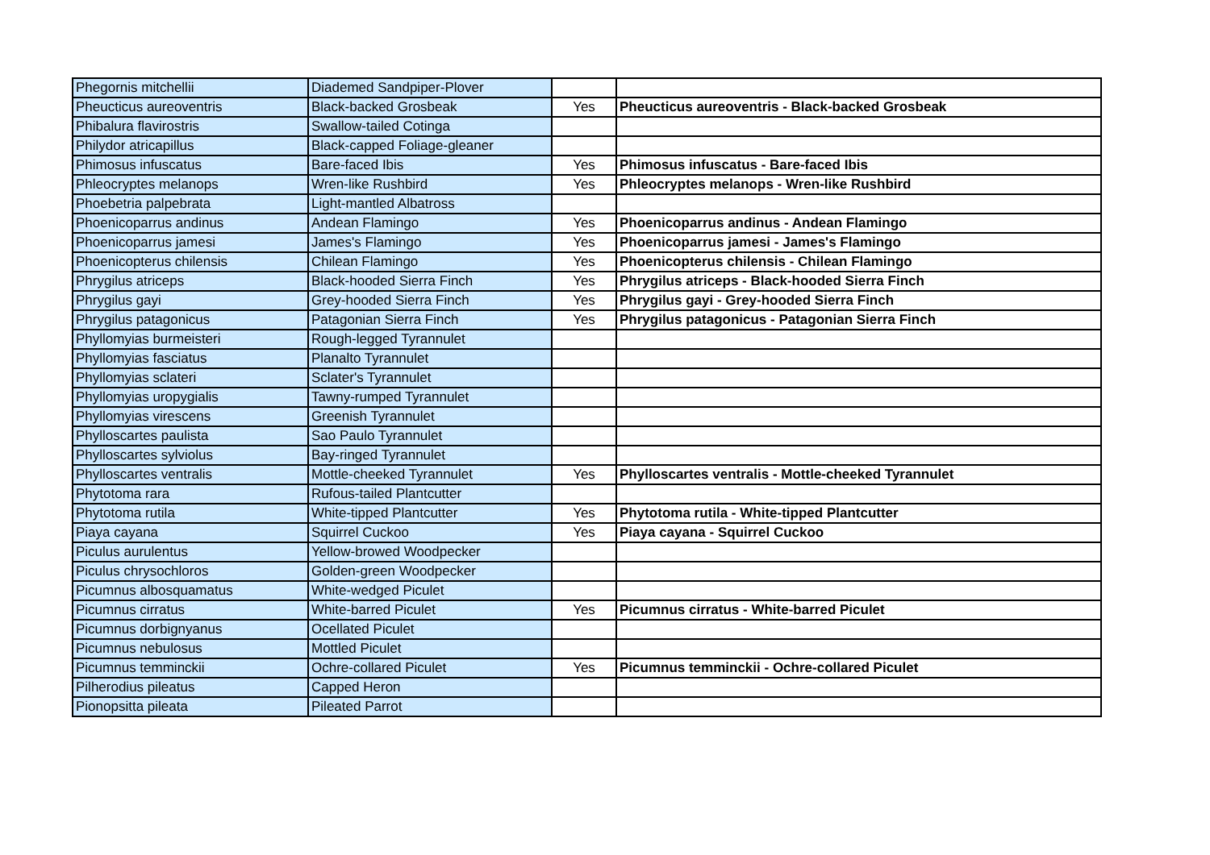| Phegornis mitchellii | Diademed Sandpiper-Plover | | |
| Pheucticus aureoventris | Black-backed Grosbeak | Yes | Pheucticus aureoventris - Black-backed Grosbeak |
| Phibalura flavirostris | Swallow-tailed Cotinga | | |
| Philydor atricapillus | Black-capped Foliage-gleaner | | |
| Phimosus infuscatus | Bare-faced Ibis | Yes | Phimosus infuscatus - Bare-faced Ibis |
| Phleocryptes melanops | Wren-like Rushbird | Yes | Phleocryptes melanops - Wren-like Rushbird |
| Phoebetria palpebrata | Light-mantled Albatross | | |
| Phoenicoparrus andinus | Andean Flamingo | Yes | Phoenicoparrus andinus - Andean Flamingo |
| Phoenicoparrus jamesi | James's Flamingo | Yes | Phoenicoparrus jamesi - James's Flamingo |
| Phoenicopterus chilensis | Chilean Flamingo | Yes | Phoenicopterus chilensis - Chilean Flamingo |
| Phrygilus atriceps | Black-hooded Sierra Finch | Yes | Phrygilus atriceps - Black-hooded Sierra Finch |
| Phrygilus gayi | Grey-hooded Sierra Finch | Yes | Phrygilus gayi - Grey-hooded Sierra Finch |
| Phrygilus patagonicus | Patagonian Sierra Finch | Yes | Phrygilus patagonicus - Patagonian Sierra Finch |
| Phyllomyias burmeisteri | Rough-legged Tyrannulet | | |
| Phyllomyias fasciatus | Planalto Tyrannulet | | |
| Phyllomyias sclateri | Sclater's Tyrannulet | | |
| Phyllomyias uropygialis | Tawny-rumped Tyrannulet | | |
| Phyllomyias virescens | Greenish Tyrannulet | | |
| Phylloscartes paulista | Sao Paulo Tyrannulet | | |
| Phylloscartes sylviolus | Bay-ringed Tyrannulet | | |
| Phylloscartes ventralis | Mottle-cheeked Tyrannulet | Yes | Phylloscartes ventralis - Mottle-cheeked Tyrannulet |
| Phytotoma rara | Rufous-tailed Plantcutter | | |
| Phytotoma rutila | White-tipped Plantcutter | Yes | Phytotoma rutila - White-tipped Plantcutter |
| Piaya cayana | Squirrel Cuckoo | Yes | Piaya cayana - Squirrel Cuckoo |
| Piculus aurulentus | Yellow-browed Woodpecker | | |
| Piculus chrysochloros | Golden-green Woodpecker | | |
| Picumnus albosquamatus | White-wedged Piculet | | |
| Picumnus cirratus | White-barred Piculet | Yes | Picumnus cirratus - White-barred Piculet |
| Picumnus dorbignyanus | Ocellated Piculet | | |
| Picumnus nebulosus | Mottled Piculet | | |
| Picumnus temminckii | Ochre-collared Piculet | Yes | Picumnus temminckii - Ochre-collared Piculet |
| Pilherodius pileatus | Capped Heron | | |
| Pionopsitta pileata | Pileated Parrot | | |